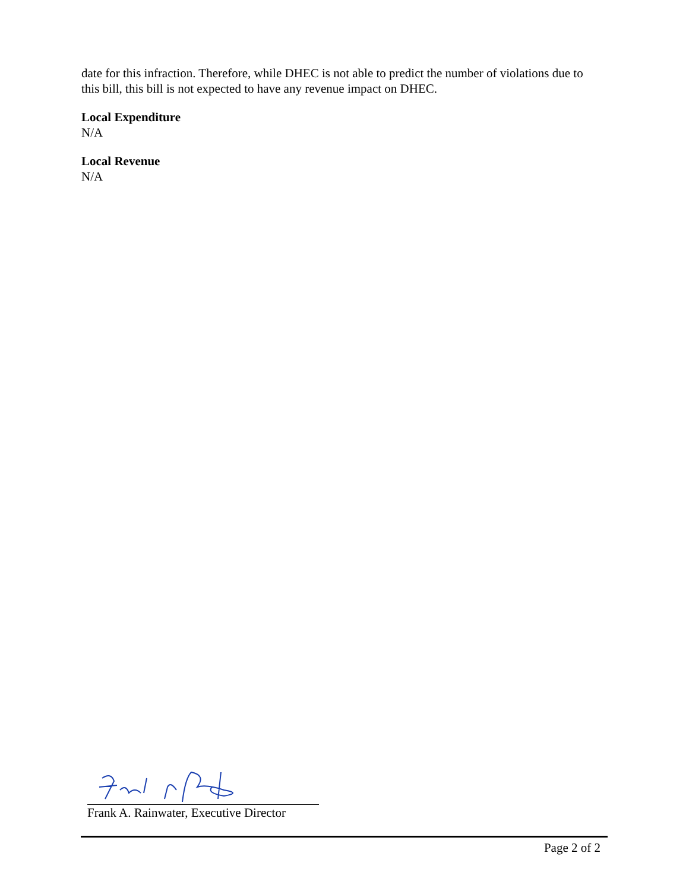date for this infraction. Therefore, while DHEC is not able to predict the number of violations due to this bill, this bill is not expected to have any revenue impact on DHEC.
Local Expenditure
N/A
Local Revenue
N/A
Frank A. Rainwater, Executive Director
Page 2 of 2